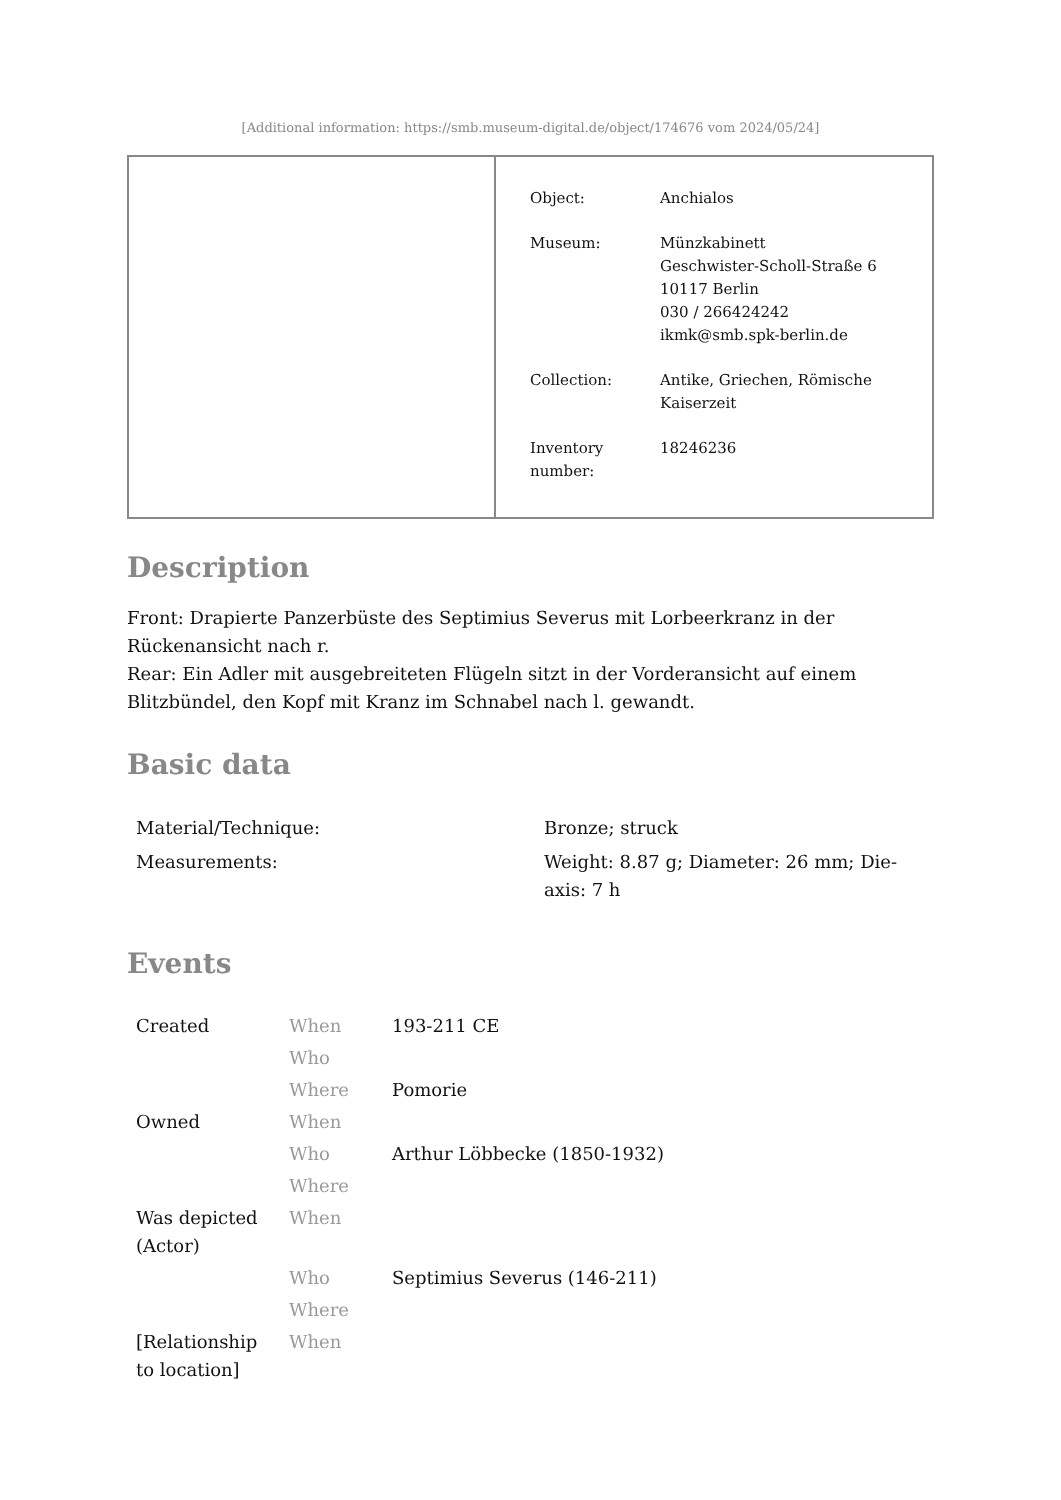[Additional information: https://smb.museum-digital.de/object/174676 vom 2024/05/24]
| Object: | Anchialos |
| Museum: | Münzkabinett Geschwister-Scholl-Straße 6 10117 Berlin 030 / 266424242 ikmk@smb.spk-berlin.de |
| Collection: | Antike, Griechen, Römische Kaiserzeit |
| Inventory number: | 18246236 |
Description
Front: Drapierte Panzerbüste des Septimius Severus mit Lorbeerkranz in der Rückenansicht nach r.
Rear: Ein Adler mit ausgebreiteten Flügeln sitzt in der Vorderansicht auf einem Blitzbündel, den Kopf mit Kranz im Schnabel nach l. gewandt.
Basic data
| Material/Technique: | Bronze; struck |
| Measurements: | Weight: 8.87 g; Diameter: 26 mm; Die-axis: 7 h |
Events
| Created | When | 193-211 CE |
| | Who | |
| | Where | Pomorie |
| Owned | When | |
| | Who | Arthur Löbbecke (1850-1932) |
| | Where | |
| Was depicted (Actor) | When | |
| | Who | Septimius Severus (146-211) |
| | Where | |
| [Relationship to location] | When | |